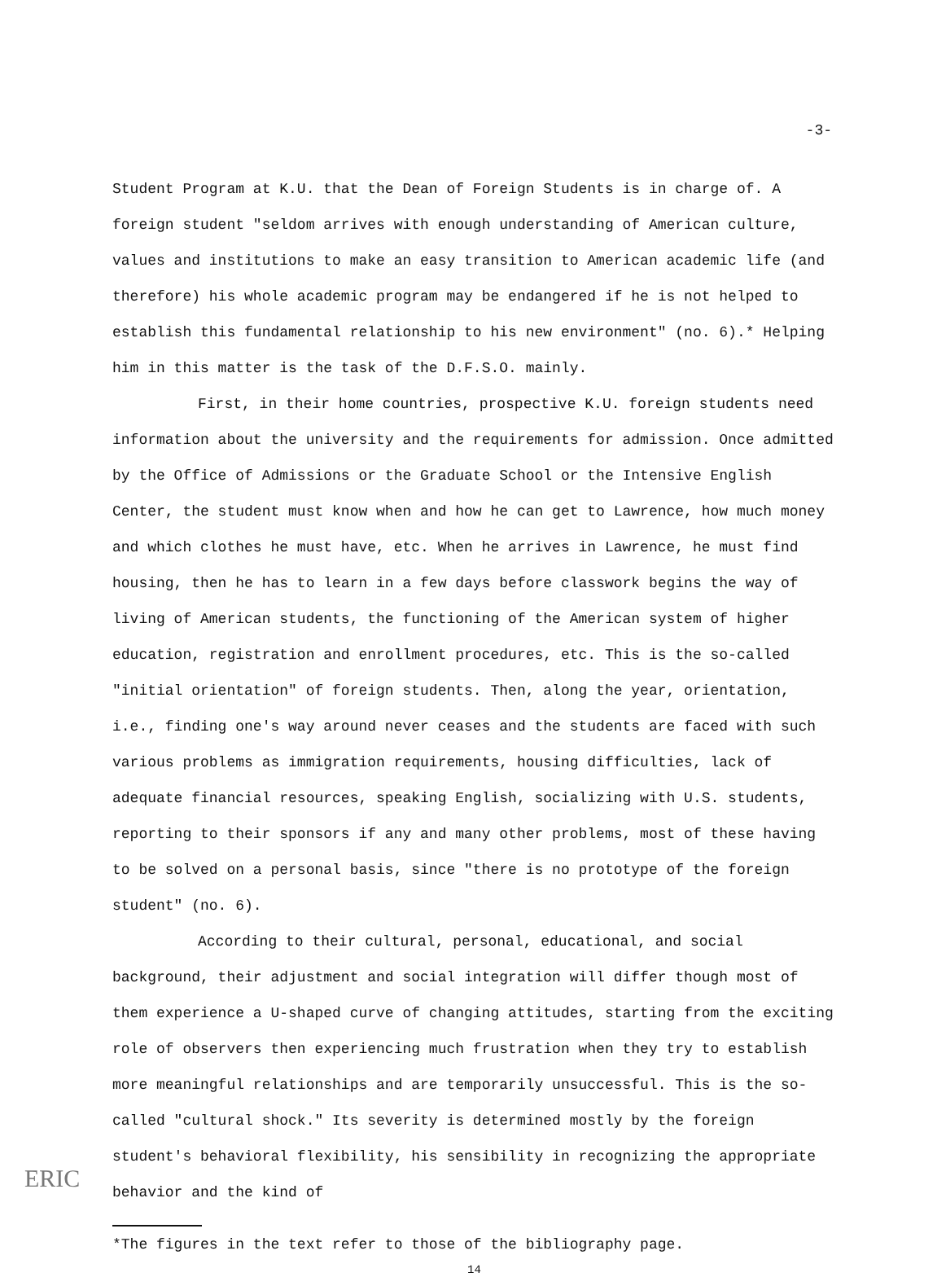-3-
Student Program at K.U. that the Dean of Foreign Students is in charge of. A foreign student "seldom arrives with enough understanding of American culture, values and institutions to make an easy transition to American academic life (and therefore) his whole academic program may be endangered if he is not helped to establish this fundamental relationship to his new environment" (no. 6).* Helping him in this matter is the task of the D.F.S.O. mainly.
First, in their home countries, prospective K.U. foreign students need information about the university and the requirements for admission. Once admitted by the Office of Admissions or the Graduate School or the Intensive English Center, the student must know when and how he can get to Lawrence, how much money and which clothes he must have, etc. When he arrives in Lawrence, he must find housing, then he has to learn in a few days before classwork begins the way of living of American students, the functioning of the American system of higher education, registration and enrollment procedures, etc. This is the so-called "initial orientation" of foreign students. Then, along the year, orientation, i.e., finding one's way around never ceases and the students are faced with such various problems as immigration requirements, housing difficulties, lack of adequate financial resources, speaking English, socializing with U.S. students, reporting to their sponsors if any and many other problems, most of these having to be solved on a personal basis, since "there is no prototype of the foreign student" (no. 6).
According to their cultural, personal, educational, and social background, their adjustment and social integration will differ though most of them experience a U-shaped curve of changing attitudes, starting from the exciting role of observers then experiencing much frustration when they try to establish more meaningful relationships and are temporarily unsuccessful. This is the so-called "cultural shock." Its severity is determined mostly by the foreign student's behavioral flexibility, his sensibility in recognizing the appropriate behavior and the kind of
*The figures in the text refer to those of the bibliography page.
14
ERIC